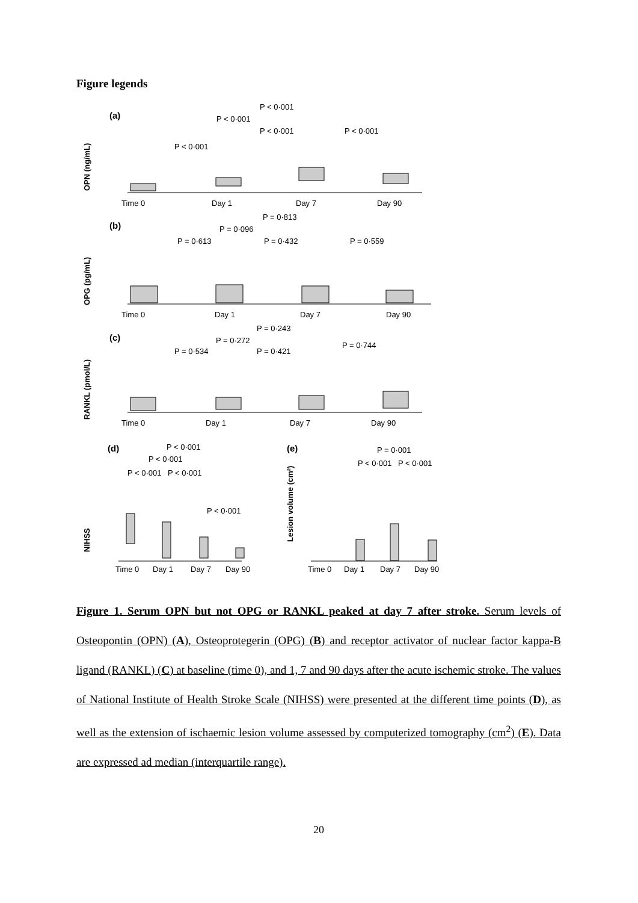Figure legends
(a)
OPN (ng/mL)
P < 0·001
P < 0·001
P < 0·001
P < 0·001
P < 0·001
Time 0
Day 1
Day 7
Day 90
(b)
OPG (pg/mL)
P = 0·813
P = 0·096
P = 0·613
P = 0·432
P = 0·559
Time 0
Day 1
Day 7
Day 90
(c)
RANKL (pmol/L)
P = 0·243
P = 0·272
P = 0·534
P = 0·421
P = 0·744
Time 0
Day 1
Day 7
Day 90
(d)
NIHSS
P < 0·001
P < 0·001
P < 0·001
P < 0·001
P < 0·001
Time 0
Day 1
Day 7
Day 90
(e)
Lesion volume (cm²)
P = 0·001
P < 0·001
P < 0·001
Time 0
Day 1
Day 7
Day 90
Figure 1. Serum OPN but not OPG or RANKL peaked at day 7 after stroke. Serum levels of Osteopontin (OPN) (A), Osteoprotegerin (OPG) (B) and receptor activator of nuclear factor kappa-B ligand (RANKL) (C) at baseline (time 0), and 1, 7 and 90 days after the acute ischemic stroke. The values of National Institute of Health Stroke Scale (NIHSS) were presented at the different time points (D), as well as the extension of ischaemic lesion volume assessed by computerized tomography (cm<sup>2</sup>) (E). Data are expressed ad median (interquartile range).
20